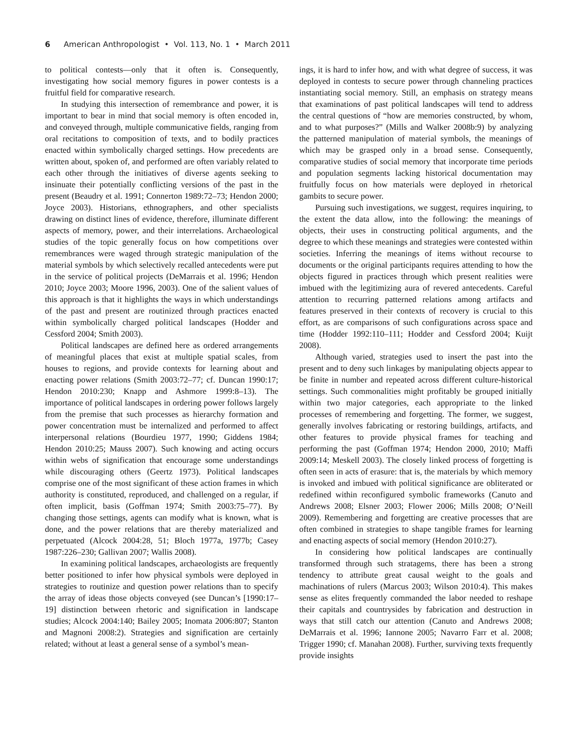6 American Anthropologist • Vol. 113, No. 1 • March 2011
to political contests—only that it often is. Consequently, investigating how social memory figures in power contests is a fruitful field for comparative research.
In studying this intersection of remembrance and power, it is important to bear in mind that social memory is often encoded in, and conveyed through, multiple communicative fields, ranging from oral recitations to composition of texts, and to bodily practices enacted within symbolically charged settings. How precedents are written about, spoken of, and performed are often variably related to each other through the initiatives of diverse agents seeking to insinuate their potentially conflicting versions of the past in the present (Beaudry et al. 1991; Connerton 1989:72–73; Hendon 2000; Joyce 2003). Historians, ethnographers, and other specialists drawing on distinct lines of evidence, therefore, illuminate different aspects of memory, power, and their interrelations. Archaeological studies of the topic generally focus on how competitions over remembrances were waged through strategic manipulation of the material symbols by which selectively recalled antecedents were put in the service of political projects (DeMarrais et al. 1996; Hendon 2010; Joyce 2003; Moore 1996, 2003). One of the salient values of this approach is that it highlights the ways in which understandings of the past and present are routinized through practices enacted within symbolically charged political landscapes (Hodder and Cessford 2004; Smith 2003).
Political landscapes are defined here as ordered arrangements of meaningful places that exist at multiple spatial scales, from houses to regions, and provide contexts for learning about and enacting power relations (Smith 2003:72–77; cf. Duncan 1990:17; Hendon 2010:230; Knapp and Ashmore 1999:8–13). The importance of political landscapes in ordering power follows largely from the premise that such processes as hierarchy formation and power concentration must be internalized and performed to affect interpersonal relations (Bourdieu 1977, 1990; Giddens 1984; Hendon 2010:25; Mauss 2007). Such knowing and acting occurs within webs of signification that encourage some understandings while discouraging others (Geertz 1973). Political landscapes comprise one of the most significant of these action frames in which authority is constituted, reproduced, and challenged on a regular, if often implicit, basis (Goffman 1974; Smith 2003:75–77). By changing those settings, agents can modify what is known, what is done, and the power relations that are thereby materialized and perpetuated (Alcock 2004:28, 51; Bloch 1977a, 1977b; Casey 1987:226–230; Gallivan 2007; Wallis 2008).
In examining political landscapes, archaeologists are frequently better positioned to infer how physical symbols were deployed in strategies to routinize and question power relations than to specify the array of ideas those objects conveyed (see Duncan’s [1990:17–19] distinction between rhetoric and signification in landscape studies; Alcock 2004:140; Bailey 2005; Inomata 2006:807; Stanton and Magnoni 2008:2). Strategies and signification are certainly related; without at least a general sense of a symbol’s mean-
ings, it is hard to infer how, and with what degree of success, it was deployed in contests to secure power through channeling practices instantiating social memory. Still, an emphasis on strategy means that examinations of past political landscapes will tend to address the central questions of “how are memories constructed, by whom, and to what purposes?” (Mills and Walker 2008b:9) by analyzing the patterned manipulation of material symbols, the meanings of which may be grasped only in a broad sense. Consequently, comparative studies of social memory that incorporate time periods and population segments lacking historical documentation may fruitfully focus on how materials were deployed in rhetorical gambits to secure power.
Pursuing such investigations, we suggest, requires inquiring, to the extent the data allow, into the following: the meanings of objects, their uses in constructing political arguments, and the degree to which these meanings and strategies were contested within societies. Inferring the meanings of items without recourse to documents or the original participants requires attending to how the objects figured in practices through which present realities were imbued with the legitimizing aura of revered antecedents. Careful attention to recurring patterned relations among artifacts and features preserved in their contexts of recovery is crucial to this effort, as are comparisons of such configurations across space and time (Hodder 1992:110–111; Hodder and Cessford 2004; Kuijt 2008).
Although varied, strategies used to insert the past into the present and to deny such linkages by manipulating objects appear to be finite in number and repeated across different culture-historical settings. Such commonalities might profitably be grouped initially within two major categories, each appropriate to the linked processes of remembering and forgetting. The former, we suggest, generally involves fabricating or restoring buildings, artifacts, and other features to provide physical frames for teaching and performing the past (Goffman 1974; Hendon 2000, 2010; Maffi 2009:14; Meskell 2003). The closely linked process of forgetting is often seen in acts of erasure: that is, the materials by which memory is invoked and imbued with political significance are obliterated or redefined within reconfigured symbolic frameworks (Canuto and Andrews 2008; Elsner 2003; Flower 2006; Mills 2008; O’Neill 2009). Remembering and forgetting are creative processes that are often combined in strategies to shape tangible frames for learning and enacting aspects of social memory (Hendon 2010:27).
In considering how political landscapes are continually transformed through such stratagems, there has been a strong tendency to attribute great causal weight to the goals and machinations of rulers (Marcus 2003; Wilson 2010:4). This makes sense as elites frequently commanded the labor needed to reshape their capitals and countrysides by fabrication and destruction in ways that still catch our attention (Canuto and Andrews 2008; DeMarrais et al. 1996; Iannone 2005; Navarro Farr et al. 2008; Trigger 1990; cf. Manahan 2008). Further, surviving texts frequently provide insights